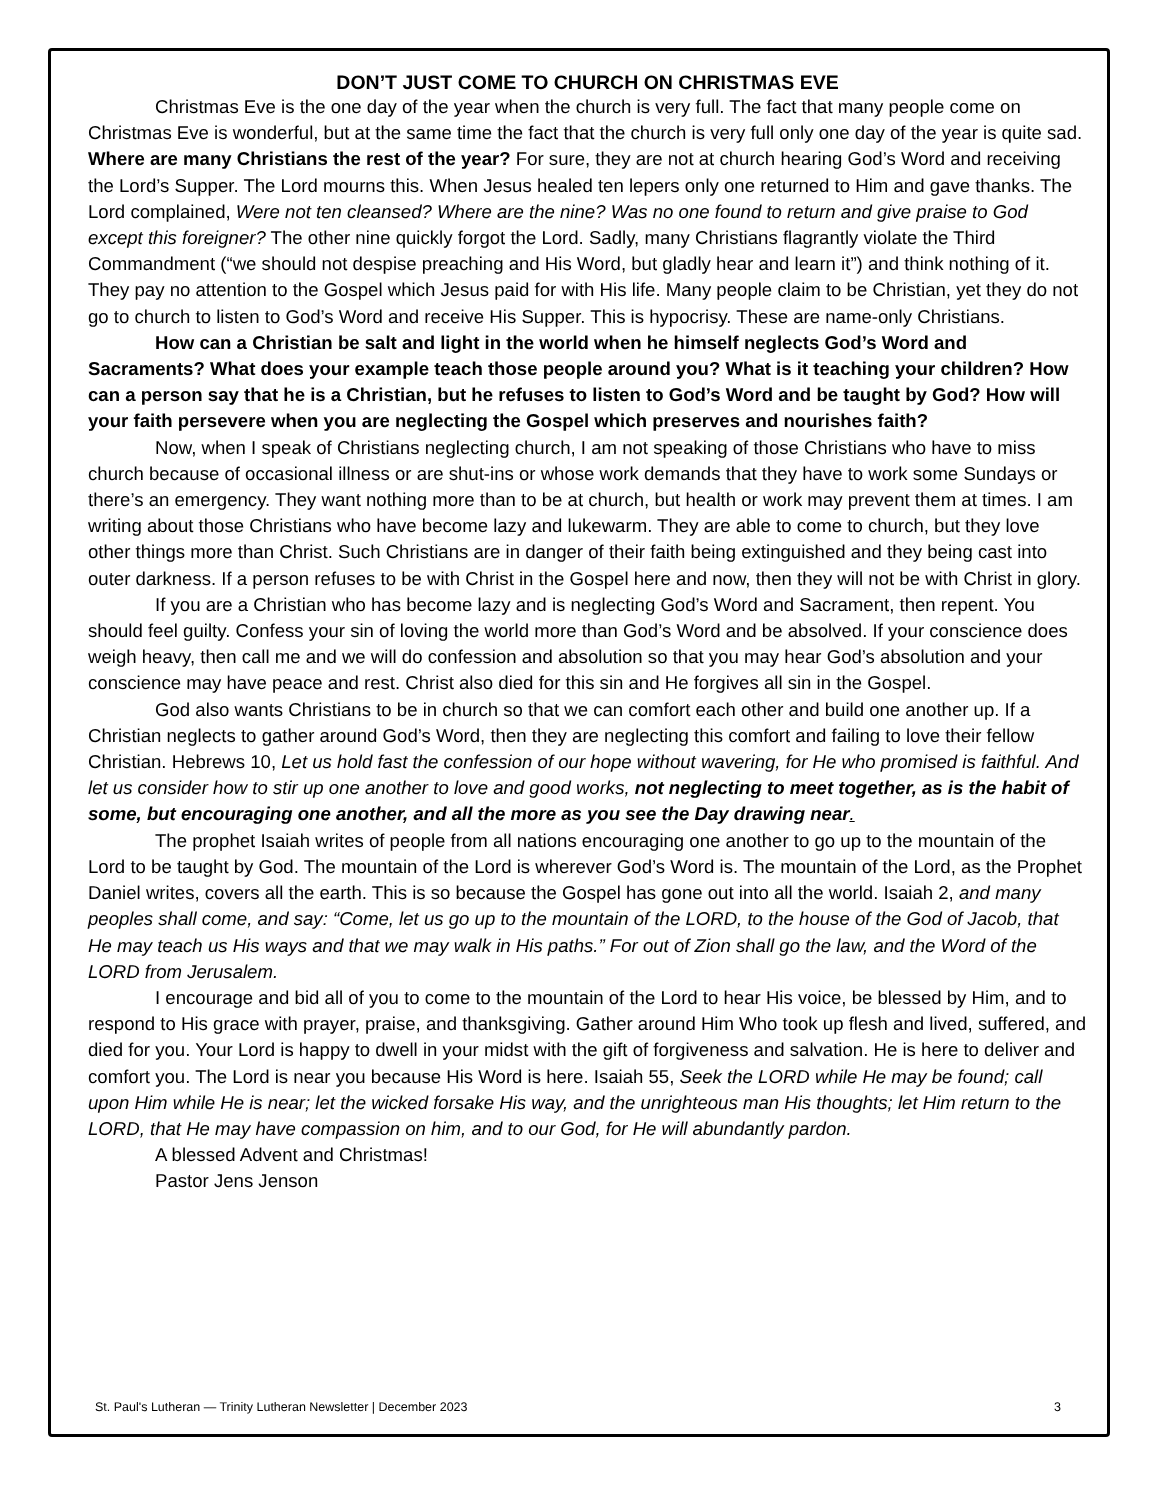DON’T JUST COME TO CHURCH ON CHRISTMAS EVE
Christmas Eve is the one day of the year when the church is very full. The fact that many people come on Christmas Eve is wonderful, but at the same time the fact that the church is very full only one day of the year is quite sad. Where are many Christians the rest of the year? For sure, they are not at church hearing God’s Word and receiving the Lord’s Supper. The Lord mourns this. When Jesus healed ten lepers only one returned to Him and gave thanks. The Lord complained, Were not ten cleansed? Where are the nine? Was no one found to return and give praise to God except this foreigner? The other nine quickly forgot the Lord. Sadly, many Christians flagrantly violate the Third Commandment (“we should not despise preaching and His Word, but gladly hear and learn it”) and think nothing of it. They pay no attention to the Gospel which Jesus paid for with His life. Many people claim to be Christian, yet they do not go to church to listen to God’s Word and receive His Supper. This is hypocrisy. These are name-only Christians.
How can a Christian be salt and light in the world when he himself neglects God’s Word and Sacraments? What does your example teach those people around you? What is it teaching your children? How can a person say that he is a Christian, but he refuses to listen to God’s Word and be taught by God? How will your faith persevere when you are neglecting the Gospel which preserves and nourishes faith?
Now, when I speak of Christians neglecting church, I am not speaking of those Christians who have to miss church because of occasional illness or are shut-ins or whose work demands that they have to work some Sundays or there’s an emergency. They want nothing more than to be at church, but health or work may prevent them at times. I am writing about those Christians who have become lazy and lukewarm. They are able to come to church, but they love other things more than Christ. Such Christians are in danger of their faith being extinguished and they being cast into outer darkness. If a person refuses to be with Christ in the Gospel here and now, then they will not be with Christ in glory.
If you are a Christian who has become lazy and is neglecting God’s Word and Sacrament, then repent. You should feel guilty. Confess your sin of loving the world more than God’s Word and be absolved. If your conscience does weigh heavy, then call me and we will do confession and absolution so that you may hear God’s absolution and your conscience may have peace and rest. Christ also died for this sin and He forgives all sin in the Gospel.
God also wants Christians to be in church so that we can comfort each other and build one another up. If a Christian neglects to gather around God’s Word, then they are neglecting this comfort and failing to love their fellow Christian. Hebrews 10, Let us hold fast the confession of our hope without wavering, for He who promised is faithful. And let us consider how to stir up one another to love and good works, not neglecting to meet together, as is the habit of some, but encouraging one another, and all the more as you see the Day drawing near.
The prophet Isaiah writes of people from all nations encouraging one another to go up to the mountain of the Lord to be taught by God. The mountain of the Lord is wherever God’s Word is. The mountain of the Lord, as the Prophet Daniel writes, covers all the earth. This is so because the Gospel has gone out into all the world. Isaiah 2, and many peoples shall come, and say: “Come, let us go up to the mountain of the LORD, to the house of the God of Jacob, that He may teach us His ways and that we may walk in His paths.” For out of Zion shall go the law, and the Word of the LORD from Jerusalem.
I encourage and bid all of you to come to the mountain of the Lord to hear His voice, be blessed by Him, and to respond to His grace with prayer, praise, and thanksgiving. Gather around Him Who took up flesh and lived, suffered, and died for you. Your Lord is happy to dwell in your midst with the gift of forgiveness and salvation. He is here to deliver and comfort you. The Lord is near you because His Word is here. Isaiah 55, Seek the LORD while He may be found; call upon Him while He is near; let the wicked forsake His way, and the unrighteous man His thoughts; let Him return to the LORD, that He may have compassion on him, and to our God, for He will abundantly pardon.
A blessed Advent and Christmas!
Pastor Jens Jenson
St. Paul's Lutheran — Trinity Lutheran Newsletter | December 2023 3